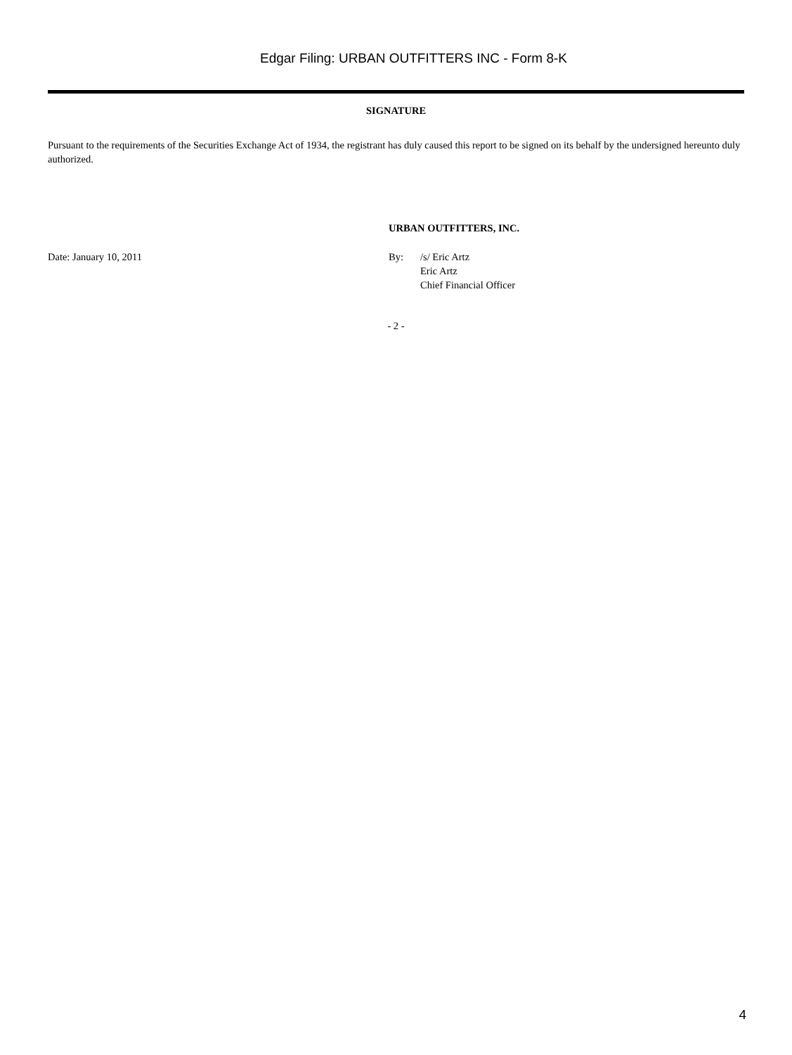Edgar Filing: URBAN OUTFITTERS INC - Form 8-K
SIGNATURE
Pursuant to the requirements of the Securities Exchange Act of 1934, the registrant has duly caused this report to be signed on its behalf by the undersigned hereunto duly authorized.
URBAN OUTFITTERS, INC.
Date: January 10, 2011 By: /s/ Eric Artz
Eric Artz
Chief Financial Officer
- 2 -
4